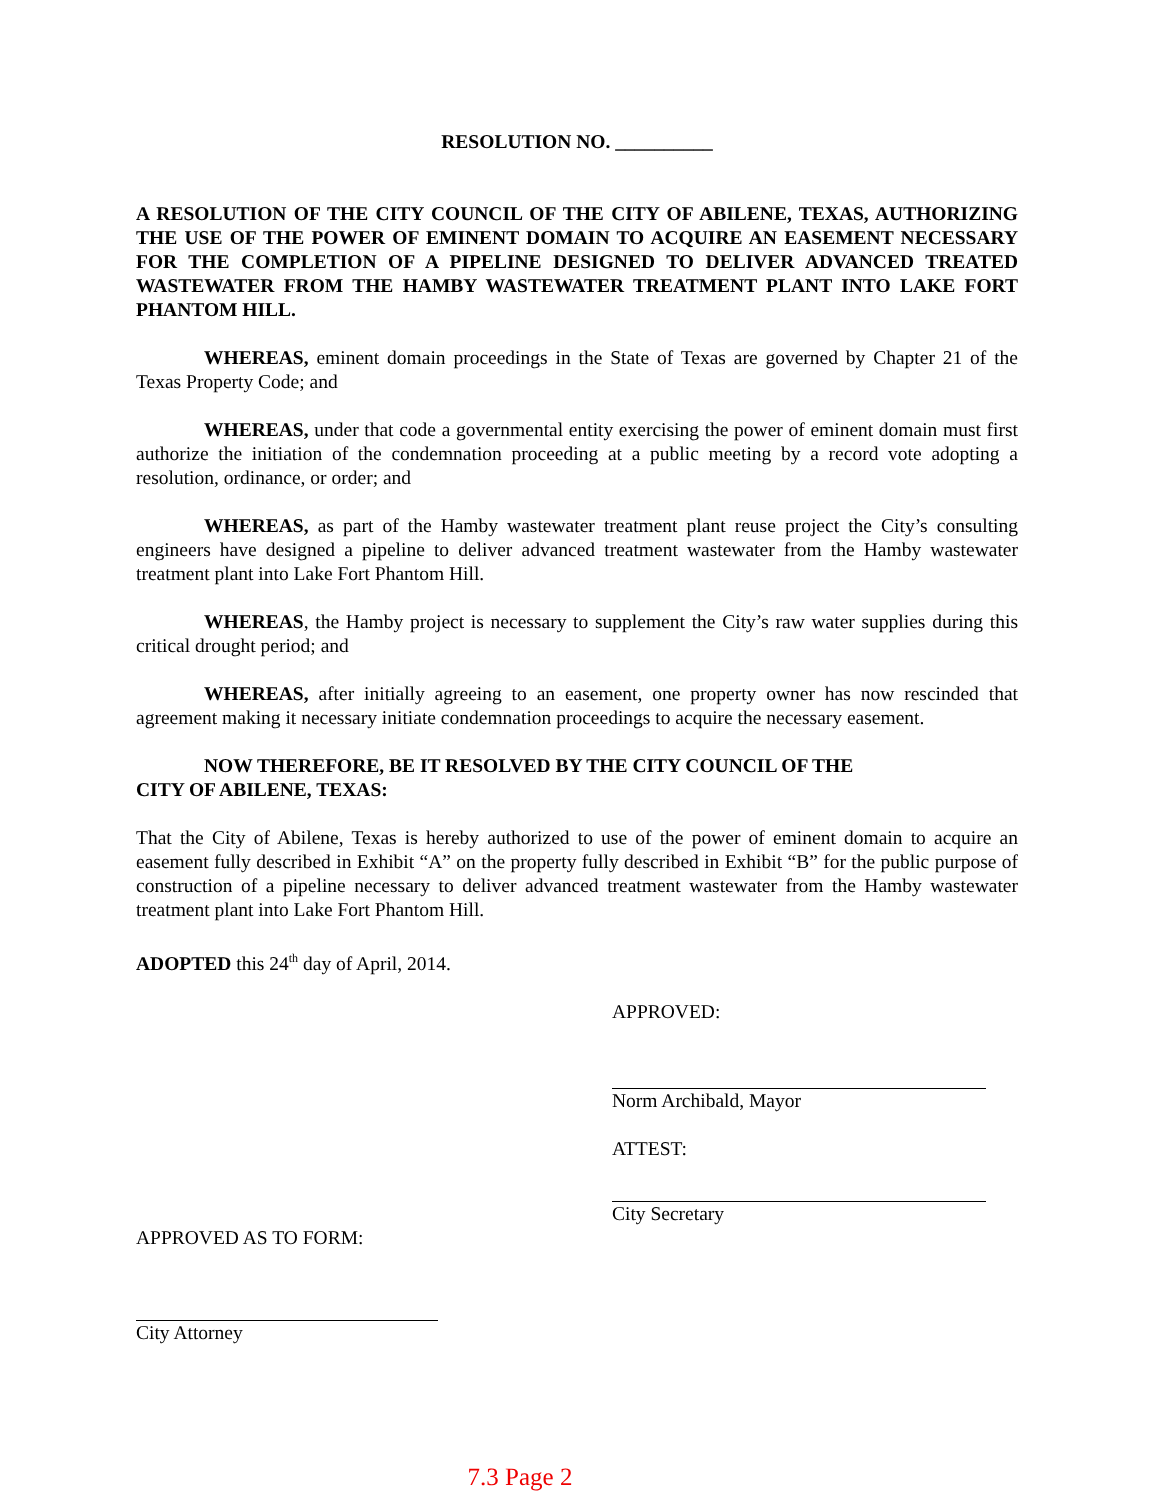RESOLUTION NO. __________
A RESOLUTION OF THE CITY COUNCIL OF THE CITY OF ABILENE, TEXAS, AUTHORIZING THE USE OF THE POWER OF EMINENT DOMAIN TO ACQUIRE AN EASEMENT NECESSARY FOR THE COMPLETION OF A PIPELINE DESIGNED TO DELIVER ADVANCED TREATED WASTEWATER FROM THE HAMBY WASTEWATER TREATMENT PLANT INTO LAKE FORT PHANTOM HILL.
WHEREAS, eminent domain proceedings in the State of Texas are governed by Chapter 21 of the Texas Property Code; and
WHEREAS, under that code a governmental entity exercising the power of eminent domain must first authorize the initiation of the condemnation proceeding at a public meeting by a record vote adopting a resolution, ordinance, or order; and
WHEREAS, as part of the Hamby wastewater treatment plant reuse project the City’s consulting engineers have designed a pipeline to deliver advanced treatment wastewater from the Hamby wastewater treatment plant into Lake Fort Phantom Hill.
WHEREAS, the Hamby project is necessary to supplement the City’s raw water supplies during this critical drought period; and
WHEREAS, after initially agreeing to an easement, one property owner has now rescinded that agreement making it necessary initiate condemnation proceedings to acquire the necessary easement.
NOW THEREFORE, BE IT RESOLVED BY THE CITY COUNCIL OF THE
CITY OF ABILENE, TEXAS:
That the City of Abilene, Texas is hereby authorized to use of the power of eminent domain to acquire an easement fully described in Exhibit “A” on the property fully described in Exhibit “B” for the public purpose of construction of a pipeline necessary to deliver advanced treatment wastewater from the Hamby wastewater treatment plant into Lake Fort Phantom Hill.
ADOPTED this 24<sup>th</sup> day of April, 2014.
APPROVED:
Norm Archibald, Mayor
ATTEST:
City Secretary
APPROVED AS TO FORM:
City Attorney
7.3 Page 2